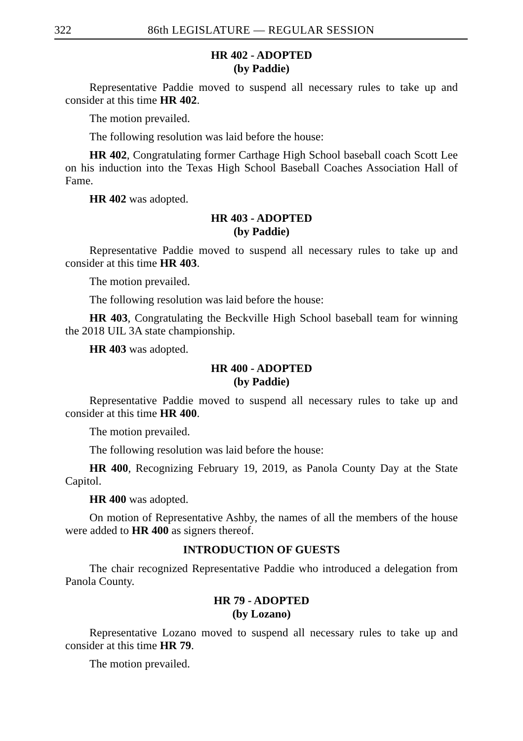322 86th LEGISLATURE — REGULAR SESSION
HR 402 - ADOPTED
(by Paddie)
Representative Paddie moved to suspend all necessary rules to take up and consider at this time HR 402.
The motion prevailed.
The following resolution was laid before the house:
HR 402, Congratulating former Carthage High School baseball coach Scott Lee on his induction into the Texas High School Baseball Coaches Association Hall of Fame.
HR 402 was adopted.
HR 403 - ADOPTED
(by Paddie)
Representative Paddie moved to suspend all necessary rules to take up and consider at this time HR 403.
The motion prevailed.
The following resolution was laid before the house:
HR 403, Congratulating the Beckville High School baseball team for winning the 2018 UIL 3A state championship.
HR 403 was adopted.
HR 400 - ADOPTED
(by Paddie)
Representative Paddie moved to suspend all necessary rules to take up and consider at this time HR 400.
The motion prevailed.
The following resolution was laid before the house:
HR 400, Recognizing February 19, 2019, as Panola County Day at the State Capitol.
HR 400 was adopted.
On motion of Representative Ashby, the names of all the members of the house were added to HR 400 as signers thereof.
INTRODUCTION OF GUESTS
The chair recognized Representative Paddie who introduced a delegation from Panola County.
HR 79 - ADOPTED
(by Lozano)
Representative Lozano moved to suspend all necessary rules to take up and consider at this time HR 79.
The motion prevailed.